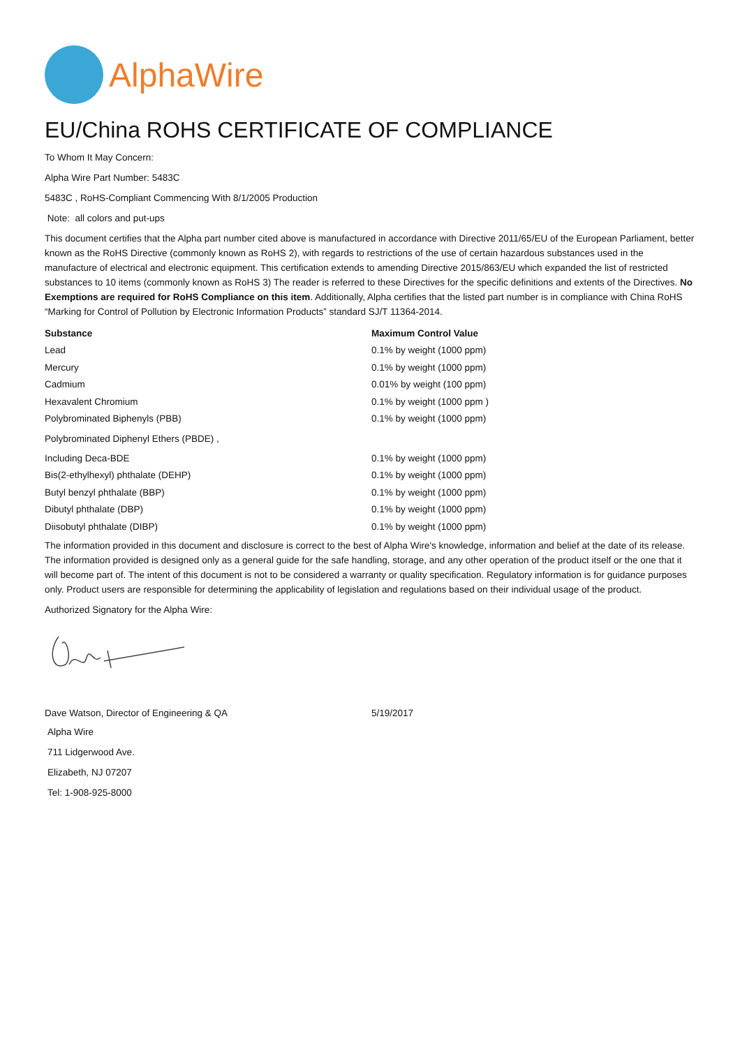AlphaWire
EU/China ROHS CERTIFICATE OF COMPLIANCE
To Whom It May Concern:
Alpha Wire Part Number: 5483C
5483C , RoHS-Compliant Commencing With 8/1/2005 Production
Note: all colors and put-ups
This document certifies that the Alpha part number cited above is manufactured in accordance with Directive 2011/65/EU of the European Parliament, better known as the RoHS Directive (commonly known as RoHS 2), with regards to restrictions of the use of certain hazardous substances used in the manufacture of electrical and electronic equipment. This certification extends to amending Directive 2015/863/EU which expanded the list of restricted substances to 10 items (commonly known as RoHS 3) The reader is referred to these Directives for the specific definitions and extents of the Directives. No Exemptions are required for RoHS Compliance on this item. Additionally, Alpha certifies that the listed part number is in compliance with China RoHS “Marking for Control of Pollution by Electronic Information Products” standard SJ/T 11364-2014.
| Substance | Maximum Control Value |
| --- | --- |
| Lead | 0.1% by weight (1000 ppm) |
| Mercury | 0.1% by weight (1000 ppm) |
| Cadmium | 0.01% by weight (100 ppm) |
| Hexavalent Chromium | 0.1% by weight (1000 ppm ) |
| Polybrominated Biphenyls (PBB) | 0.1% by weight (1000 ppm) |
| Polybrominated Diphenyl Ethers (PBDE) , | |
| Including Deca-BDE | 0.1% by weight (1000 ppm) |
| Bis(2-ethylhexyl) phthalate (DEHP) | 0.1% by weight (1000 ppm) |
| Butyl benzyl phthalate (BBP) | 0.1% by weight (1000 ppm) |
| Dibutyl phthalate (DBP) | 0.1% by weight (1000 ppm) |
| Diisobutyl phthalate (DIBP) | 0.1% by weight (1000 ppm) |
The information provided in this document and disclosure is correct to the best of Alpha Wire's knowledge, information and belief at the date of its release. The information provided is designed only as a general guide for the safe handling, storage, and any other operation of the product itself or the one that it will become part of. The intent of this document is not to be considered a warranty or quality specification. Regulatory information is for guidance purposes only. Product users are responsible for determining the applicability of legislation and regulations based on their individual usage of the product.
Authorized Signatory for the Alpha Wire:
| Dave Watson, Director of Engineering & QA | 5/19/2017 |
Alpha Wire
711 Lidgerwood Ave.
Elizabeth, NJ 07207
Tel: 1-908-925-8000